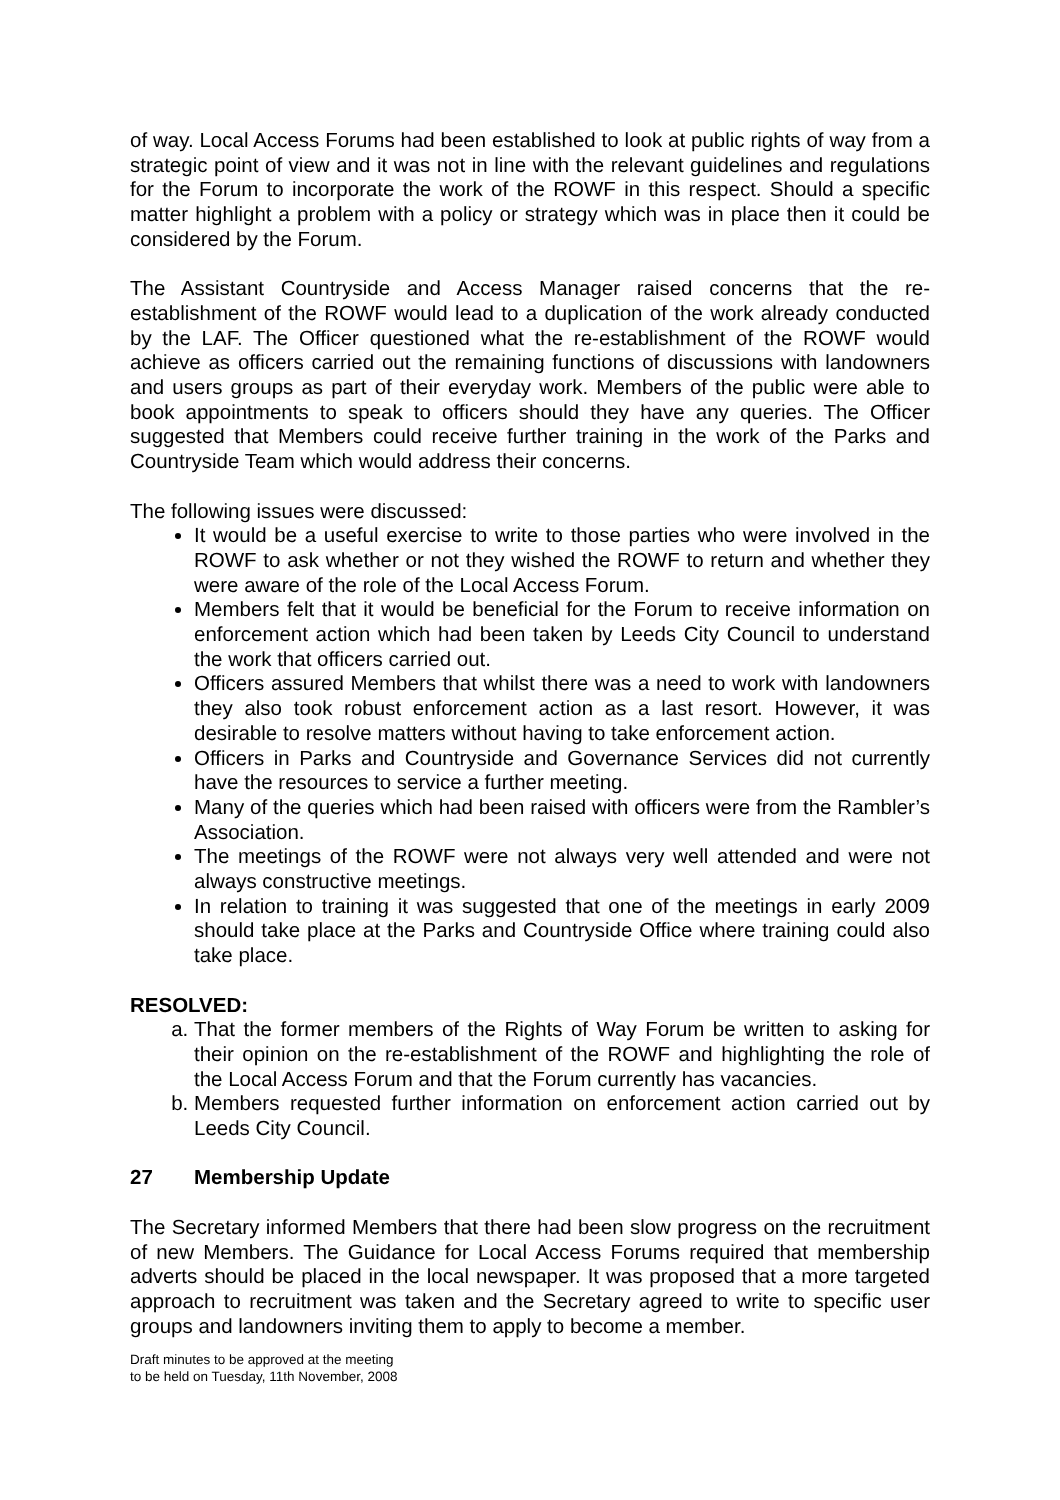of way. Local Access Forums had been established to look at public rights of way from a strategic point of view and it was not in line with the relevant guidelines and regulations for the Forum to incorporate the work of the ROWF in this respect. Should a specific matter highlight a problem with a policy or strategy which was in place then it could be considered by the Forum.
The Assistant Countryside and Access Manager raised concerns that the re-establishment of the ROWF would lead to a duplication of the work already conducted by the LAF. The Officer questioned what the re-establishment of the ROWF would achieve as officers carried out the remaining functions of discussions with landowners and users groups as part of their everyday work. Members of the public were able to book appointments to speak to officers should they have any queries. The Officer suggested that Members could receive further training in the work of the Parks and Countryside Team which would address their concerns.
The following issues were discussed:
It would be a useful exercise to write to those parties who were involved in the ROWF to ask whether or not they wished the ROWF to return and whether they were aware of the role of the Local Access Forum.
Members felt that it would be beneficial for the Forum to receive information on enforcement action which had been taken by Leeds City Council to understand the work that officers carried out.
Officers assured Members that whilst there was a need to work with landowners they also took robust enforcement action as a last resort. However, it was desirable to resolve matters without having to take enforcement action.
Officers in Parks and Countryside and Governance Services did not currently have the resources to service a further meeting.
Many of the queries which had been raised with officers were from the Rambler’s Association.
The meetings of the ROWF were not always very well attended and were not always constructive meetings.
In relation to training it was suggested that one of the meetings in early 2009 should take place at the Parks and Countryside Office where training could also take place.
RESOLVED:
a. That the former members of the Rights of Way Forum be written to asking for their opinion on the re-establishment of the ROWF and highlighting the role of the Local Access Forum and that the Forum currently has vacancies.
b. Members requested further information on enforcement action carried out by Leeds City Council.
27 Membership Update
The Secretary informed Members that there had been slow progress on the recruitment of new Members. The Guidance for Local Access Forums required that membership adverts should be placed in the local newspaper. It was proposed that a more targeted approach to recruitment was taken and the Secretary agreed to write to specific user groups and landowners inviting them to apply to become a member.
Draft minutes to be approved at the meeting
to be held on Tuesday, 11th November, 2008